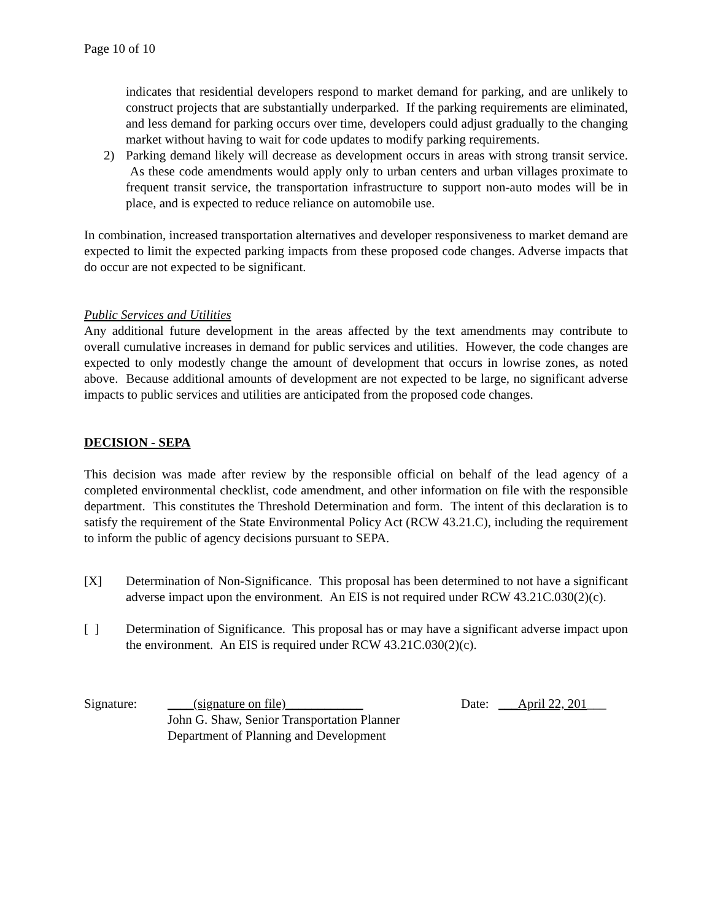Page 10 of 10
indicates that residential developers respond to market demand for parking, and are unlikely to construct projects that are substantially underparked. If the parking requirements are eliminated, and less demand for parking occurs over time, developers could adjust gradually to the changing market without having to wait for code updates to modify parking requirements.
2) Parking demand likely will decrease as development occurs in areas with strong transit service. As these code amendments would apply only to urban centers and urban villages proximate to frequent transit service, the transportation infrastructure to support non-auto modes will be in place, and is expected to reduce reliance on automobile use.
In combination, increased transportation alternatives and developer responsiveness to market demand are expected to limit the expected parking impacts from these proposed code changes. Adverse impacts that do occur are not expected to be significant.
Public Services and Utilities
Any additional future development in the areas affected by the text amendments may contribute to overall cumulative increases in demand for public services and utilities. However, the code changes are expected to only modestly change the amount of development that occurs in lowrise zones, as noted above. Because additional amounts of development are not expected to be large, no significant adverse impacts to public services and utilities are anticipated from the proposed code changes.
DECISION - SEPA
This decision was made after review by the responsible official on behalf of the lead agency of a completed environmental checklist, code amendment, and other information on file with the responsible department. This constitutes the Threshold Determination and form. The intent of this declaration is to satisfy the requirement of the State Environmental Policy Act (RCW 43.21.C), including the requirement to inform the public of agency decisions pursuant to SEPA.
[X] Determination of Non-Significance. This proposal has been determined to not have a significant adverse impact upon the environment. An EIS is not required under RCW 43.21C.030(2)(c).
[ ] Determination of Significance. This proposal has or may have a significant adverse impact upon the environment. An EIS is required under RCW 43.21C.030(2)(c).
Signature: ____(signature on file)____________
John G. Shaw, Senior Transportation Planner
Department of Planning and Development
Date: ___April 22, 201___